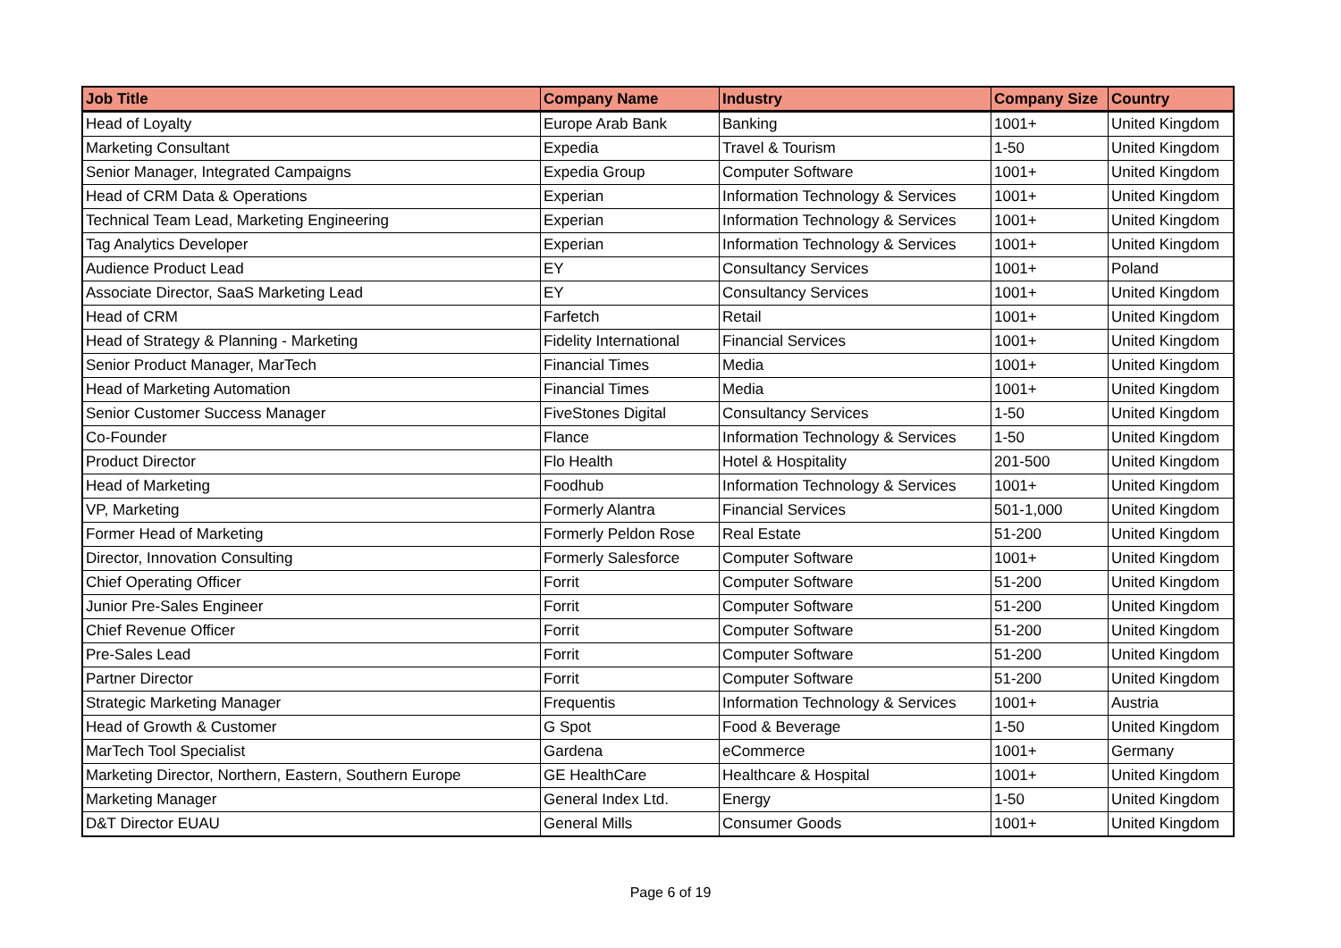| Job Title | Company Name | Industry | Company Size | Country |
| --- | --- | --- | --- | --- |
| Head of Loyalty | Europe Arab Bank | Banking | 1001+ | United Kingdom |
| Marketing Consultant | Expedia | Travel & Tourism | 1-50 | United Kingdom |
| Senior Manager, Integrated Campaigns | Expedia Group | Computer Software | 1001+ | United Kingdom |
| Head of CRM Data & Operations | Experian | Information Technology & Services | 1001+ | United Kingdom |
| Technical Team Lead, Marketing Engineering | Experian | Information Technology & Services | 1001+ | United Kingdom |
| Tag Analytics Developer | Experian | Information Technology & Services | 1001+ | United Kingdom |
| Audience Product Lead | EY | Consultancy Services | 1001+ | Poland |
| Associate Director, SaaS Marketing Lead | EY | Consultancy Services | 1001+ | United Kingdom |
| Head of CRM | Farfetch | Retail | 1001+ | United Kingdom |
| Head of Strategy & Planning - Marketing | Fidelity International | Financial Services | 1001+ | United Kingdom |
| Senior Product Manager, MarTech | Financial Times | Media | 1001+ | United Kingdom |
| Head of Marketing Automation | Financial Times | Media | 1001+ | United Kingdom |
| Senior Customer Success Manager | FiveStones Digital | Consultancy Services | 1-50 | United Kingdom |
| Co-Founder | Flance | Information Technology & Services | 1-50 | United Kingdom |
| Product Director | Flo Health | Hotel & Hospitality | 201-500 | United Kingdom |
| Head of Marketing | Foodhub | Information Technology & Services | 1001+ | United Kingdom |
| VP, Marketing | Formerly Alantra | Financial Services | 501-1,000 | United Kingdom |
| Former Head of Marketing | Formerly Peldon Rose | Real Estate | 51-200 | United Kingdom |
| Director, Innovation Consulting | Formerly Salesforce | Computer Software | 1001+ | United Kingdom |
| Chief Operating Officer | Forrit | Computer Software | 51-200 | United Kingdom |
| Junior Pre-Sales Engineer | Forrit | Computer Software | 51-200 | United Kingdom |
| Chief Revenue Officer | Forrit | Computer Software | 51-200 | United Kingdom |
| Pre-Sales Lead | Forrit | Computer Software | 51-200 | United Kingdom |
| Partner Director | Forrit | Computer Software | 51-200 | United Kingdom |
| Strategic Marketing Manager | Frequentis | Information Technology & Services | 1001+ | Austria |
| Head of Growth & Customer | G Spot | Food & Beverage | 1-50 | United Kingdom |
| MarTech Tool Specialist | Gardena | eCommerce | 1001+ | Germany |
| Marketing Director, Northern, Eastern, Southern Europe | GE HealthCare | Healthcare & Hospital | 1001+ | United Kingdom |
| Marketing Manager | General Index Ltd. | Energy | 1-50 | United Kingdom |
| D&T Director EUAU | General Mills | Consumer Goods | 1001+ | United Kingdom |
Page 6 of 19